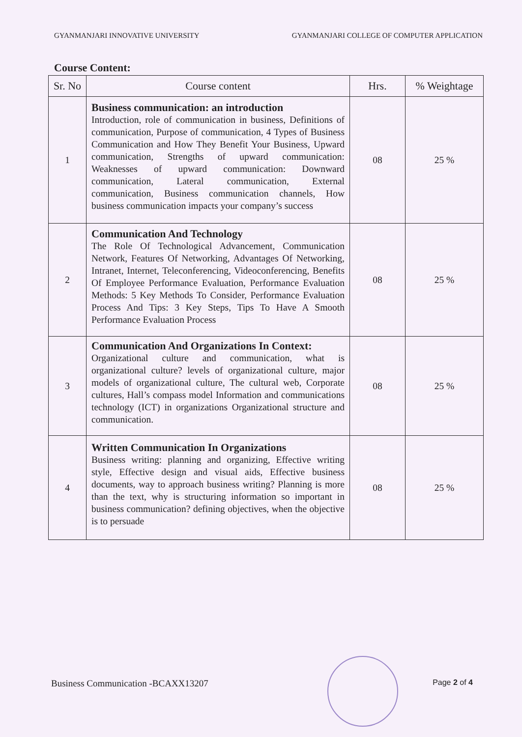GYANMANJARI INNOVATIVE UNIVERSITY GYANMANJARI COLLEGE OF COMPUTER APPLICATION
Course Content:
| Sr. No | Course content | Hrs. | % Weightage |
| --- | --- | --- | --- |
| 1 | Business communication: an introduction Introduction, role of communication in business, Definitions of communication, Purpose of communication, 4 Types of Business Communication and How They Benefit Your Business, Upward communication, Strengths of upward communication: Weaknesses of upward communication: Downward communication, Lateral communication, External communication, Business communication channels, How business communication impacts your company’s success | 08 | 25 % |
| 2 | Communication And Technology The Role Of Technological Advancement, Communication Network, Features Of Networking, Advantages Of Networking, Intranet, Internet, Teleconferencing, Videoconferencing, Benefits Of Employee Performance Evaluation, Performance Evaluation Methods: 5 Key Methods To Consider, Performance Evaluation Process And Tips: 3 Key Steps, Tips To Have A Smooth Performance Evaluation Process | 08 | 25 % |
| 3 | Communication And Organizations In Context: Organizational culture and communication, what is organizational culture? levels of organizational culture, major models of organizational culture, The cultural web, Corporate cultures, Hall’s compass model Information and communications technology (ICT) in organizations Organizational structure and communication. | 08 | 25 % |
| 4 | Written Communication In Organizations Business writing: planning and organizing, Effective writing style, Effective design and visual aids, Effective business documents, way to approach business writing? Planning is more than the text, why is structuring information so important in business communication? defining objectives, when the objective is to persuade | 08 | 25 % |
Business Communication -BCAXX13207 Page 2 of 4